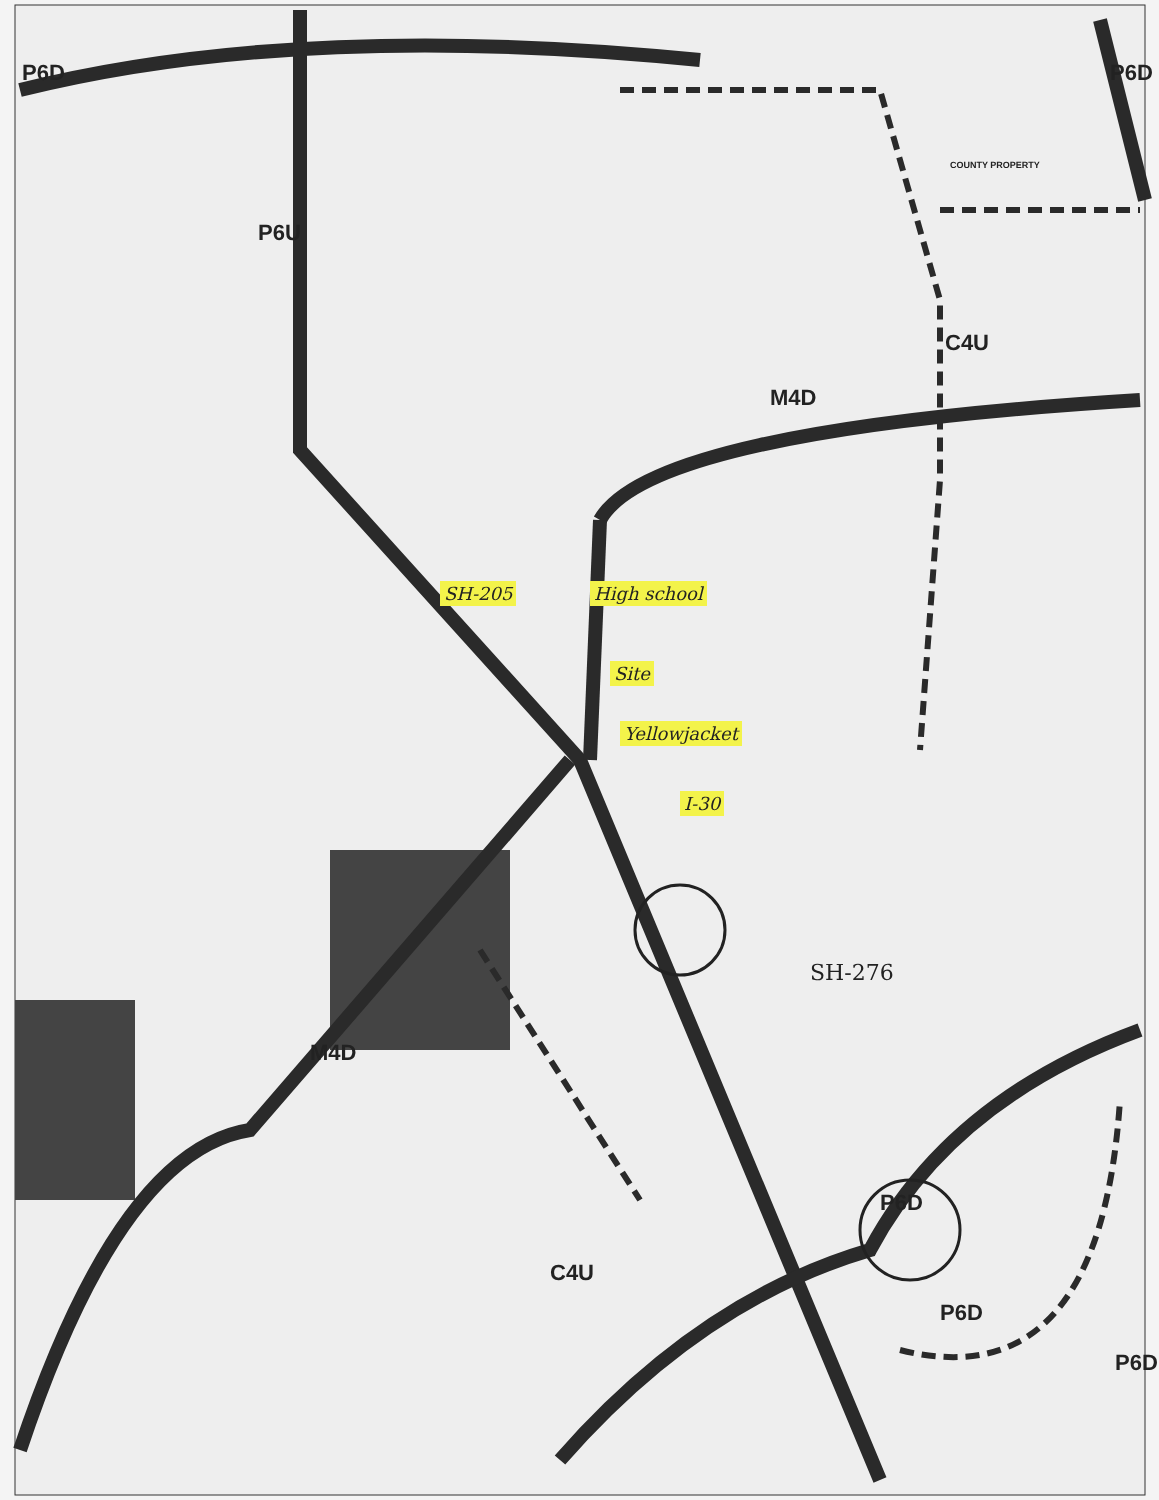P6D
P6U
P6D
COUNTY PROPERTY
C4U
M4D
SH-205 High school
Site
Yellowjacket
I-30
SH-276
M4D
C4U
P6D
P6D
P6D